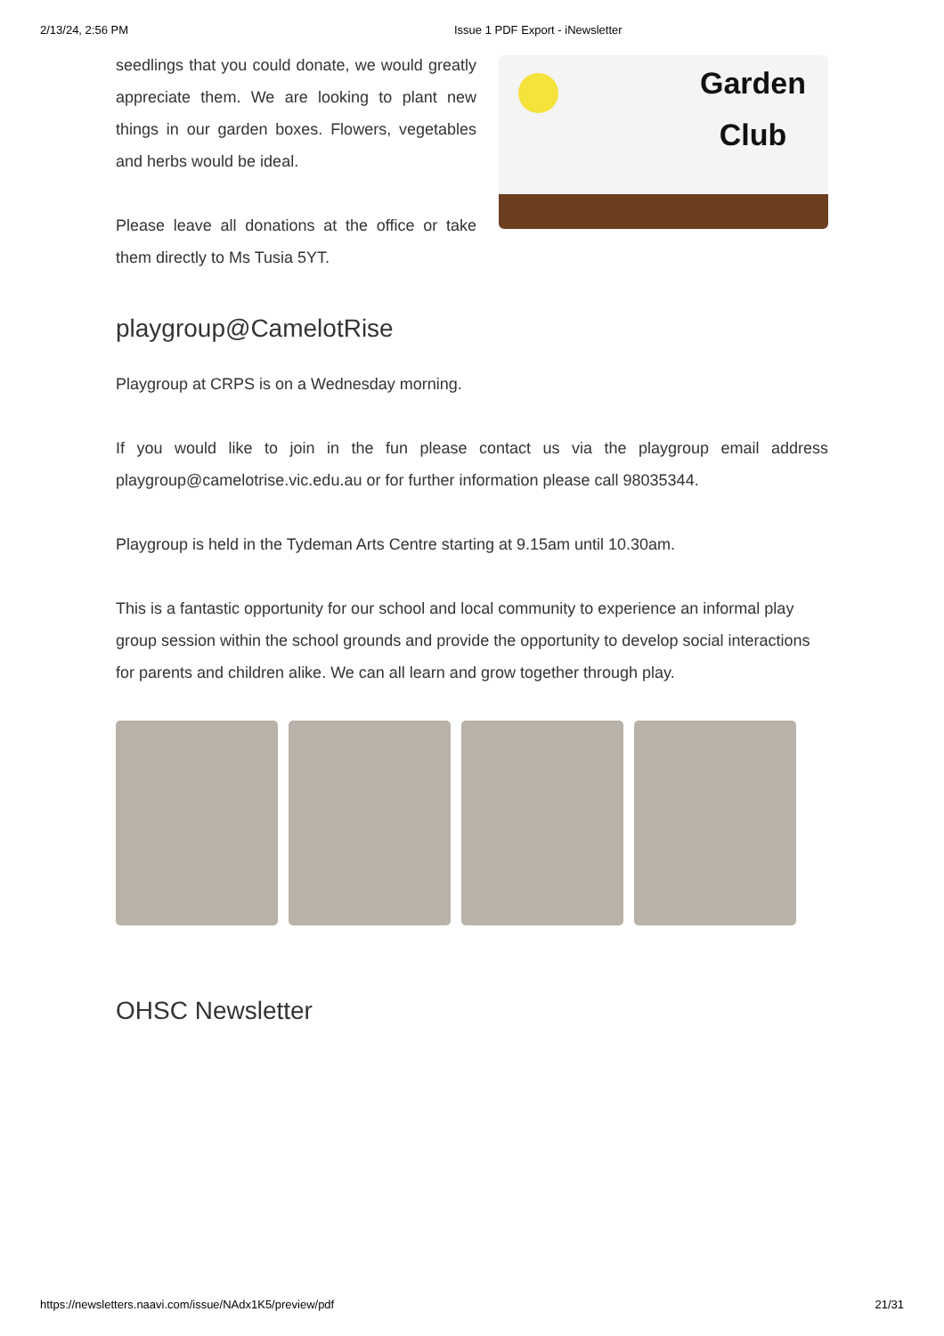2/13/24, 2:56 PM Issue 1 PDF Export - iNewsletter
seedlings that you could donate, we would greatly appreciate them. We are looking to plant new things in our garden boxes. Flowers, vegetables and herbs would be ideal.
Please leave all donations at the office or take them directly to Ms Tusia 5YT.
Garden
Club
playgroup@CamelotRise
Playgroup at CRPS is on a Wednesday morning.
If you would like to join in the fun please contact us via the playgroup email address playgroup@camelotrise.vic.edu.au or for further information please call 98035344.
Playgroup is held in the Tydeman Arts Centre starting at 9.15am until 10.30am.
This is a fantastic opportunity for our school and local community to experience an informal play group session within the school grounds and provide the opportunity to develop social interactions for parents and children alike. We can all learn and grow together through play.
OHSC Newsletter
https://newsletters.naavi.com/issue/NAdx1K5/preview/pdf 21/31